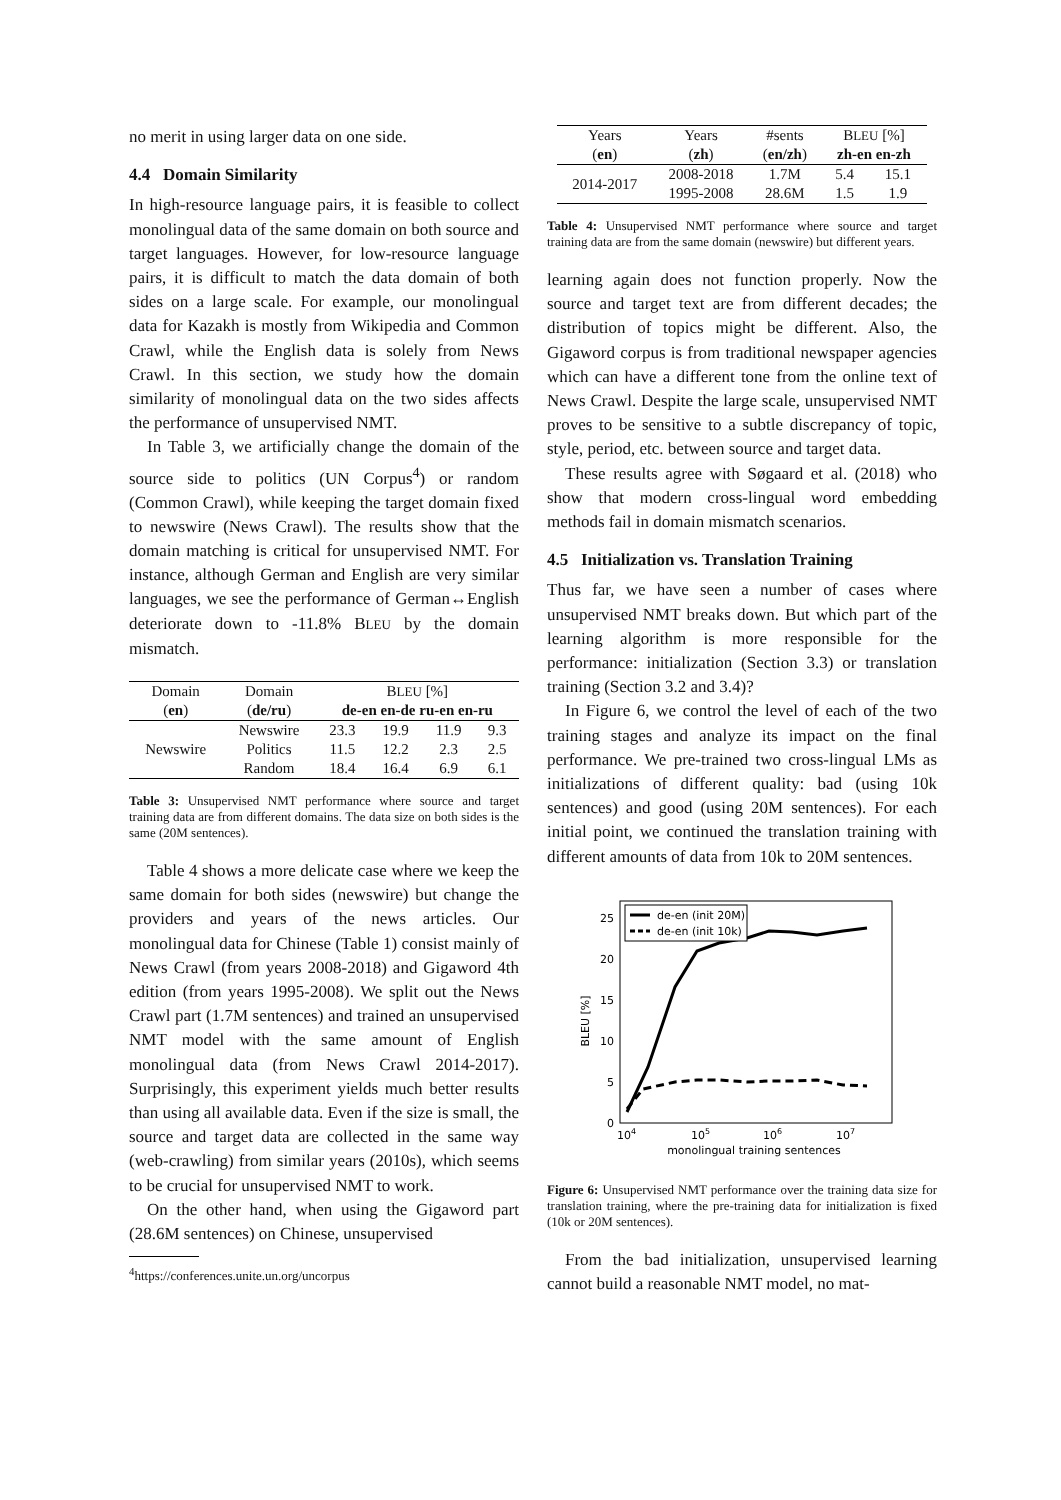no merit in using larger data on one side.
4.4 Domain Similarity
In high-resource language pairs, it is feasible to collect monolingual data of the same domain on both source and target languages. However, for low-resource language pairs, it is difficult to match the data domain of both sides on a large scale. For example, our monolingual data for Kazakh is mostly from Wikipedia and Common Crawl, while the English data is solely from News Crawl. In this section, we study how the domain similarity of monolingual data on the two sides affects the performance of unsupervised NMT.
In Table 3, we artificially change the domain of the source side to politics (UN Corpus<sup>4</sup>) or random (Common Crawl), while keeping the target domain fixed to newswire (News Crawl). The results show that the domain matching is critical for unsupervised NMT. For instance, although German and English are very similar languages, we see the performance of German↔English deteriorate down to -11.8% BLEU by the domain mismatch.
| Domain ( en ) | Domain ( de/ru ) | B LEU [%] de-en en-de ru-en en-ru | | | |
| --- | --- | --- | --- | --- | --- |
| Newswire | Newswire | 23.3 | 19.9 | 11.9 | 9.3 |
| | Politics | 11.5 | 12.2 | 2.3 | 2.5 |
| | Random | 18.4 | 16.4 | 6.9 | 6.1 |
Table 3: Unsupervised NMT performance where source and target training data are from different domains. The data size on both sides is the same (20M sentences).
Table 4 shows a more delicate case where we keep the same domain for both sides (newswire) but change the providers and years of the news articles. Our monolingual data for Chinese (Table 1) consist mainly of News Crawl (from years 2008-2018) and Gigaword 4th edition (from years 1995-2008). We split out the News Crawl part (1.7M sentences) and trained an unsupervised NMT model with the same amount of English monolingual data (from News Crawl 2014-2017). Surprisingly, this experiment yields much better results than using all available data. Even if the size is small, the source and target data are collected in the same way (web-crawling) from similar years (2010s), which seems to be crucial for unsupervised NMT to work.
On the other hand, when using the Gigaword part (28.6M sentences) on Chinese, unsupervised
<sup>4</sup> https://conferences.unite.un.org/uncorpus
| Years ( en ) | Years ( zh ) | #sents ( en/zh ) | B LEU [%] zh-en en-zh | |
| --- | --- | --- | --- | --- |
| 2014-2017 | 2008-2018 | 1.7M | 5.4 | 15.1 |
| | 1995-2008 | 28.6M | 1.5 | 1.9 |
Table 4: Unsupervised NMT performance where source and target training data are from the same domain (newswire) but different years.
learning again does not function properly. Now the source and target text are from different decades; the distribution of topics might be different. Also, the Gigaword corpus is from traditional newspaper agencies which can have a different tone from the online text of News Crawl. Despite the large scale, unsupervised NMT proves to be sensitive to a subtle discrepancy of topic, style, period, etc. between source and target data.
These results agree with Søgaard et al. (2018) who show that modern cross-lingual word embedding methods fail in domain mismatch scenarios.
4.5 Initialization vs. Translation Training
Thus far, we have seen a number of cases where unsupervised NMT breaks down. But which part of the learning algorithm is more responsible for the performance: initialization (Section 3.3) or translation training (Section 3.2 and 3.4)?
In Figure 6, we control the level of each of the two training stages and analyze its impact on the final performance. We pre-trained two cross-lingual LMs as initializations of different quality: bad (using 10k sentences) and good (using 20M sentences). For each initial point, we continued the translation training with different amounts of data from 10k to 20M sentences.
0
5
10
15
20
25
104
105
106
107
monolingual training sentences
BLEU [%]
de-en (init 20M)
de-en (init 10k)
Figure 6: Unsupervised NMT performance over the training data size for translation training, where the pre-training data for initialization is fixed (10k or 20M sentences).
From the bad initialization, unsupervised learning cannot build a reasonable NMT model, no mat-